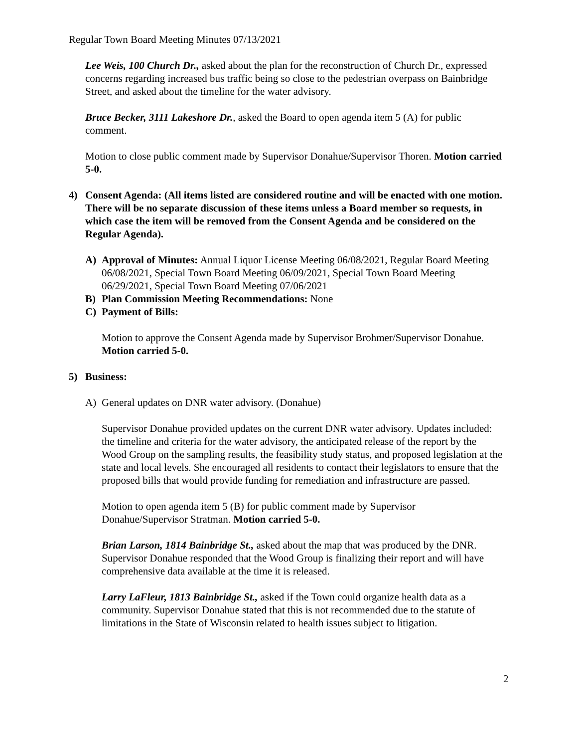Regular Town Board Meeting Minutes 07/13/2021
Lee Weis, 100 Church Dr., asked about the plan for the reconstruction of Church Dr., expressed concerns regarding increased bus traffic being so close to the pedestrian overpass on Bainbridge Street, and asked about the timeline for the water advisory.
Bruce Becker, 3111 Lakeshore Dr., asked the Board to open agenda item 5 (A) for public comment.
Motion to close public comment made by Supervisor Donahue/Supervisor Thoren. Motion carried 5-0.
4) Consent Agenda: (All items listed are considered routine and will be enacted with one motion. There will be no separate discussion of these items unless a Board member so requests, in which case the item will be removed from the Consent Agenda and be considered on the Regular Agenda).
A) Approval of Minutes: Annual Liquor License Meeting 06/08/2021, Regular Board Meeting 06/08/2021, Special Town Board Meeting 06/09/2021, Special Town Board Meeting 06/29/2021, Special Town Board Meeting 07/06/2021
B) Plan Commission Meeting Recommendations: None
C) Payment of Bills:
Motion to approve the Consent Agenda made by Supervisor Brohmer/Supervisor Donahue. Motion carried 5-0.
5) Business:
A) General updates on DNR water advisory. (Donahue)
Supervisor Donahue provided updates on the current DNR water advisory. Updates included: the timeline and criteria for the water advisory, the anticipated release of the report by the Wood Group on the sampling results, the feasibility study status, and proposed legislation at the state and local levels. She encouraged all residents to contact their legislators to ensure that the proposed bills that would provide funding for remediation and infrastructure are passed.
Motion to open agenda item 5 (B) for public comment made by Supervisor Donahue/Supervisor Stratman. Motion carried 5-0.
Brian Larson, 1814 Bainbridge St., asked about the map that was produced by the DNR. Supervisor Donahue responded that the Wood Group is finalizing their report and will have comprehensive data available at the time it is released.
Larry LaFleur, 1813 Bainbridge St., asked if the Town could organize health data as a community. Supervisor Donahue stated that this is not recommended due to the statute of limitations in the State of Wisconsin related to health issues subject to litigation.
2